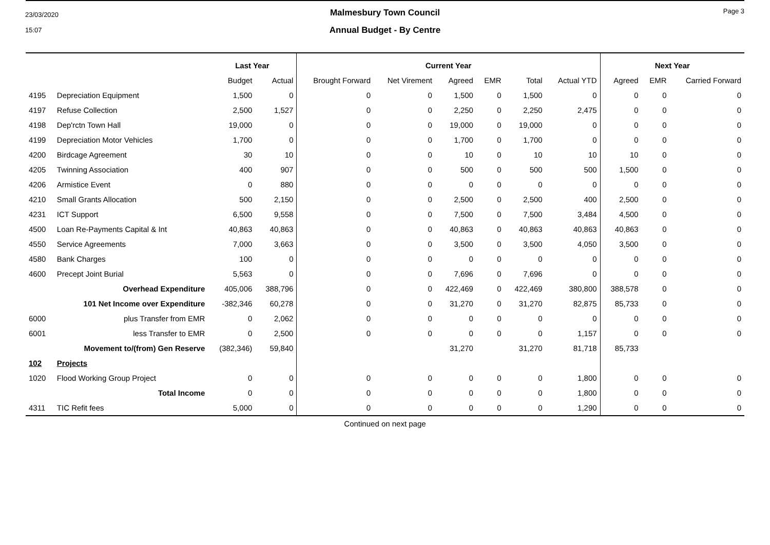23/03/2020
15:07
Malmesbury Town Council
Annual Budget - By Centre
Page 3
| | | Last Year | | Current Year | | | | | | Next Year | | |
| --- | --- | --- | --- | --- | --- | --- | --- | --- | --- | --- | --- | --- |
| | | Budget | Actual | Brought Forward | Net Virement | Agreed | EMR | Total | Actual YTD | Agreed | EMR | Carried Forward |
| 4195 | Depreciation Equipment | 1,500 | 0 | 0 | 0 | 1,500 | 0 | 1,500 | 0 | 0 | 0 | 0 |
| 4197 | Refuse Collection | 2,500 | 1,527 | 0 | 0 | 2,250 | 0 | 2,250 | 2,475 | 0 | 0 | 0 |
| 4198 | Dep'rctn Town Hall | 19,000 | 0 | 0 | 0 | 19,000 | 0 | 19,000 | 0 | 0 | 0 | 0 |
| 4199 | Depreciation Motor Vehicles | 1,700 | 0 | 0 | 0 | 1,700 | 0 | 1,700 | 0 | 0 | 0 | 0 |
| 4200 | Birdcage Agreement | 30 | 10 | 0 | 0 | 10 | 0 | 10 | 10 | 10 | 0 | 0 |
| 4205 | Twinning Association | 400 | 907 | 0 | 0 | 500 | 0 | 500 | 500 | 1,500 | 0 | 0 |
| 4206 | Armistice Event | 0 | 880 | 0 | 0 | 0 | 0 | 0 | 0 | 0 | 0 | 0 |
| 4210 | Small Grants Allocation | 500 | 2,150 | 0 | 0 | 2,500 | 0 | 2,500 | 400 | 2,500 | 0 | 0 |
| 4231 | ICT Support | 6,500 | 9,558 | 0 | 0 | 7,500 | 0 | 7,500 | 3,484 | 4,500 | 0 | 0 |
| 4500 | Loan Re-Payments Capital & Int | 40,863 | 40,863 | 0 | 0 | 40,863 | 0 | 40,863 | 40,863 | 40,863 | 0 | 0 |
| 4550 | Service Agreements | 7,000 | 3,663 | 0 | 0 | 3,500 | 0 | 3,500 | 4,050 | 3,500 | 0 | 0 |
| 4580 | Bank Charges | 100 | 0 | 0 | 0 | 0 | 0 | 0 | 0 | 0 | 0 | 0 |
| 4600 | Precept Joint Burial | 5,563 | 0 | 0 | 0 | 7,696 | 0 | 7,696 | 0 | 0 | 0 | 0 |
| | Overhead Expenditure | 405,006 | 388,796 | 0 | 0 | 422,469 | 0 | 422,469 | 380,800 | 388,578 | 0 | 0 |
| | 101 Net Income over Expenditure | -382,346 | 60,278 | 0 | 0 | 31,270 | 0 | 31,270 | 82,875 | 85,733 | 0 | 0 |
| 6000 | plus Transfer from EMR | 0 | 2,062 | 0 | 0 | 0 | 0 | 0 | 0 | 0 | 0 | 0 |
| 6001 | less Transfer to EMR | 0 | 2,500 | 0 | 0 | 0 | 0 | 0 | 1,157 | 0 | 0 | 0 |
| | Movement to/(from) Gen Reserve | (382,346) | 59,840 | | | 31,270 | | 31,270 | 81,718 | 85,733 | | |
| 102 | Projects | | | | | | | | | | | |
| 1020 | Flood Working Group Project | 0 | 0 | 0 | 0 | 0 | 0 | 0 | 1,800 | 0 | 0 | 0 |
| | Total Income | 0 | 0 | 0 | 0 | 0 | 0 | 0 | 1,800 | 0 | 0 | 0 |
| 4311 | TIC Refit fees | 5,000 | 0 | 0 | 0 | 0 | 0 | 0 | 1,290 | 0 | 0 | 0 |
Continued on next page